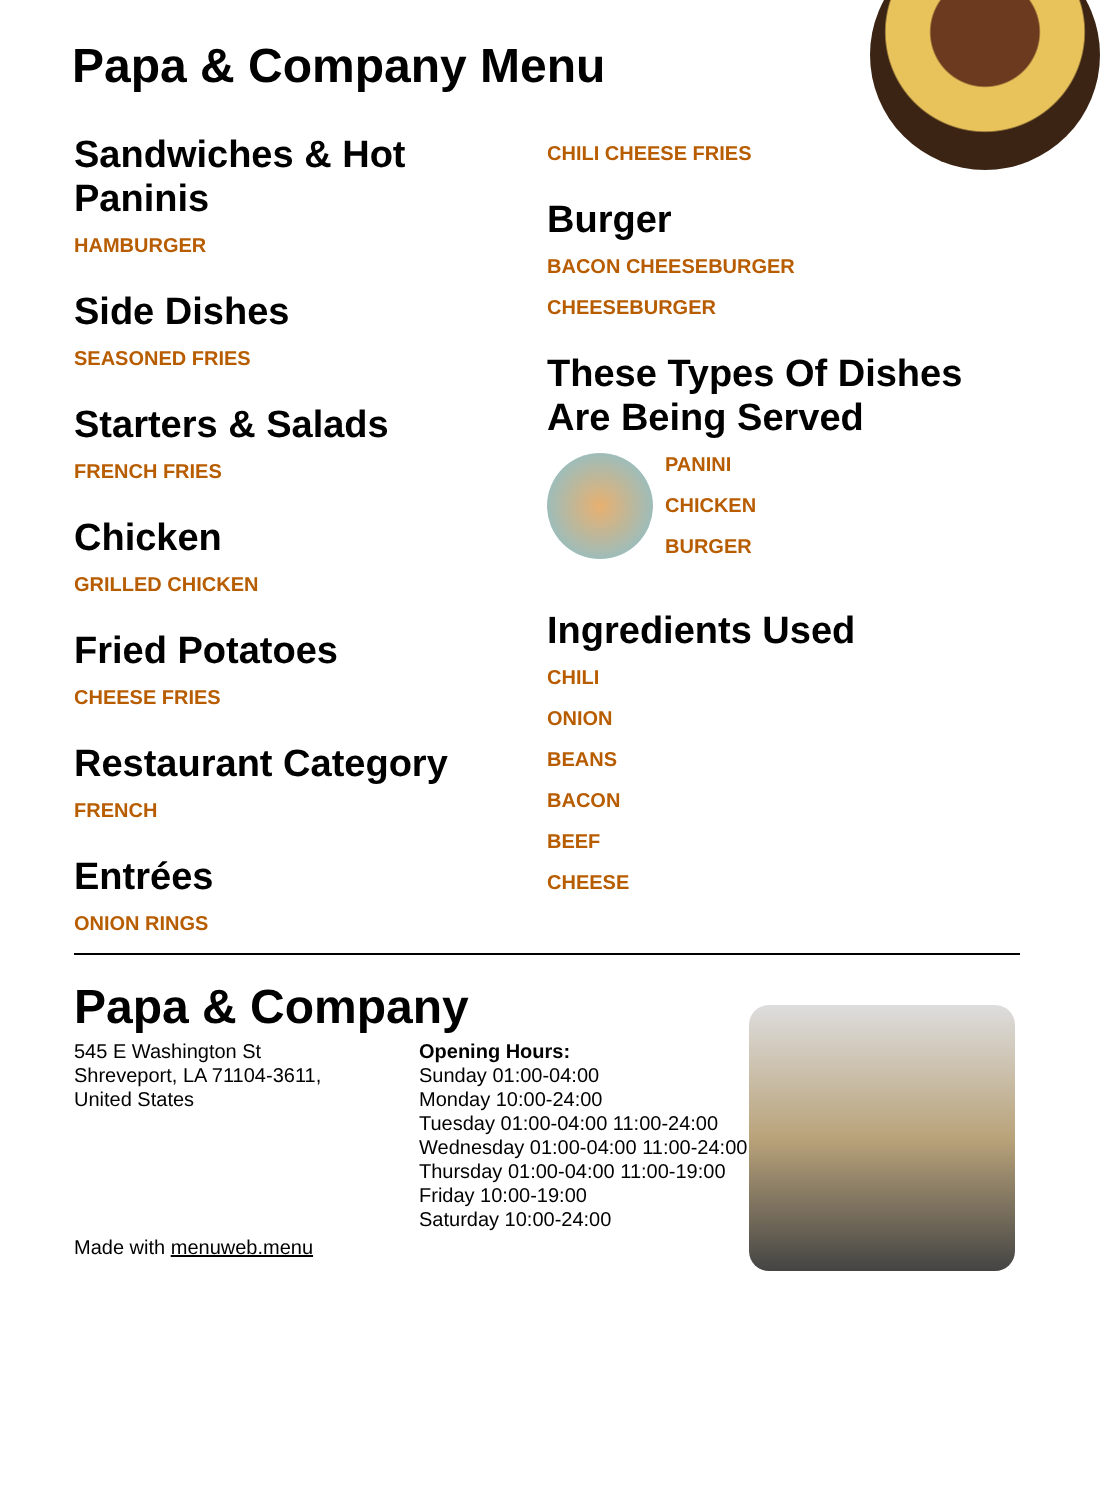Papa & Company Menu
Sandwiches & Hot Paninis
HAMBURGER
Side Dishes
SEASONED FRIES
Starters & Salads
FRENCH FRIES
Chicken
GRILLED CHICKEN
Fried Potatoes
CHEESE FRIES
Restaurant Category
FRENCH
Entrées
ONION RINGS
CHILI CHEESE FRIES
Burger
BACON CHEESEBURGER
CHEESEBURGER
These Types Of Dishes Are Being Served
PANINI
CHICKEN
BURGER
Ingredients Used
CHILI
ONION
BEANS
BACON
BEEF
CHEESE
Papa & Company
545 E Washington St
Shreveport, LA 71104-3611,
United States
Made with menuweb.menu
Opening Hours:
Sunday 01:00-04:00
Monday 10:00-24:00
Tuesday 01:00-04:00 11:00-24:00
Wednesday 01:00-04:00 11:00-24:00
Thursday 01:00-04:00 11:00-19:00
Friday 10:00-19:00
Saturday 10:00-24:00